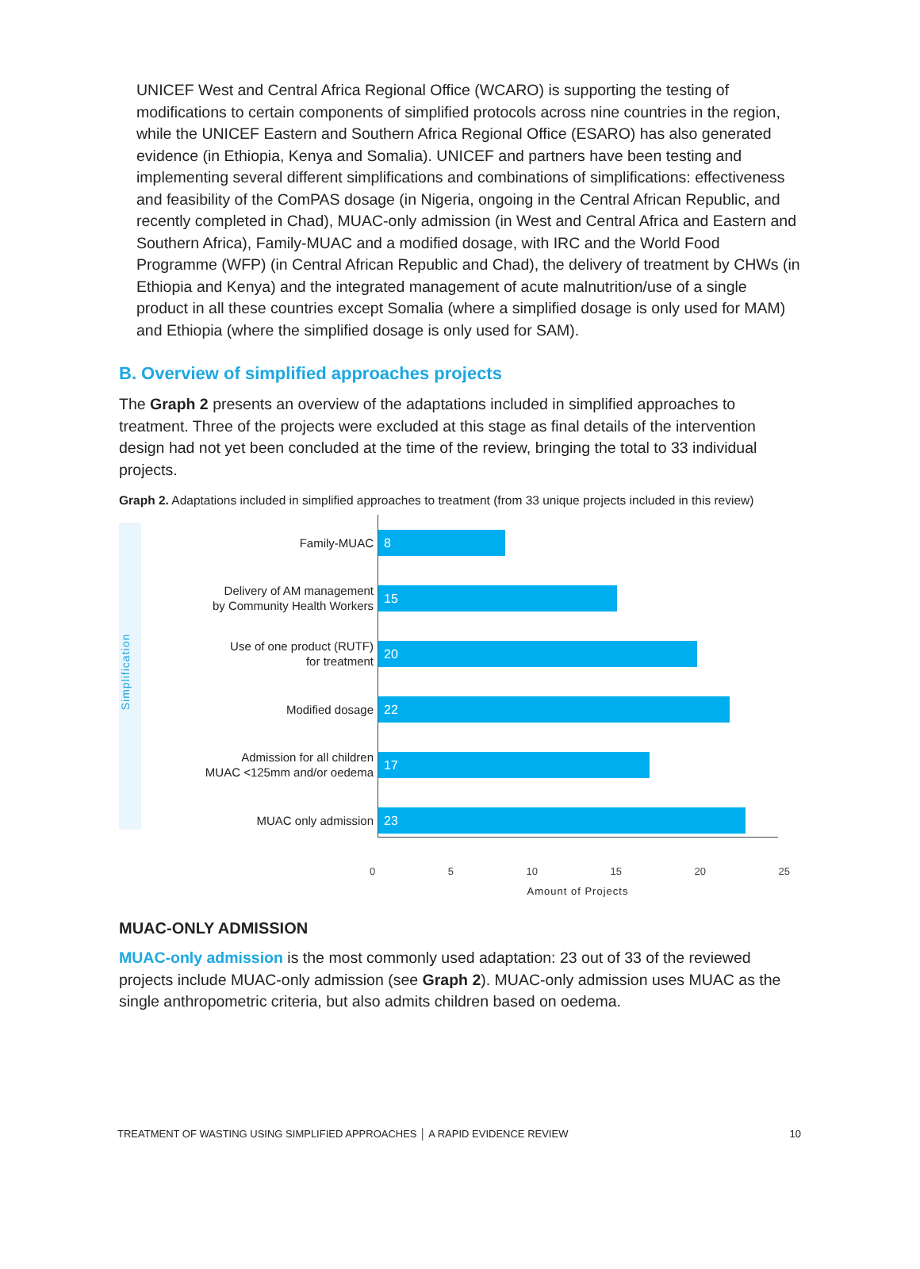UNICEF West and Central Africa Regional Office (WCARO) is supporting the testing of modifications to certain components of simplified protocols across nine countries in the region, while the UNICEF Eastern and Southern Africa Regional Office (ESARO) has also generated evidence (in Ethiopia, Kenya and Somalia). UNICEF and partners have been testing and implementing several different simplifications and combinations of simplifications: effectiveness and feasibility of the ComPAS dosage (in Nigeria, ongoing in the Central African Republic, and recently completed in Chad), MUAC-only admission (in West and Central Africa and Eastern and Southern Africa), Family-MUAC and a modified dosage, with IRC and the World Food Programme (WFP) (in Central African Republic and Chad), the delivery of treatment by CHWs (in Ethiopia and Kenya) and the integrated management of acute malnutrition/use of a single product in all these countries except Somalia (where a simplified dosage is only used for MAM) and Ethiopia (where the simplified dosage is only used for SAM).
B. Overview of simplified approaches projects
The Graph 2 presents an overview of the adaptations included in simplified approaches to treatment. Three of the projects were excluded at this stage as final details of the intervention design had not yet been concluded at the time of the review, bringing the total to 33 individual projects.
Graph 2. Adaptations included in simplified approaches to treatment (from 33 unique projects included in this review)
Simplification
Family-MUAC
8
Delivery of AM management
by Community Health Workers
15
Use of one product (RUTF)
for treatment
20
Modified dosage
22
Admission for all children
MUAC <125mm and/or oedema
17
MUAC only admission
23
0 5 10 15 20 25
Amount of Projects
MUAC-ONLY ADMISSION
MUAC-only admission is the most commonly used adaptation: 23 out of 33 of the reviewed projects include MUAC-only admission (see Graph 2). MUAC-only admission uses MUAC as the single anthropometric criteria, but also admits children based on oedema.
TREATMENT OF WASTING USING SIMPLIFIED APPROACHES │ A RAPID EVIDENCE REVIEW 10